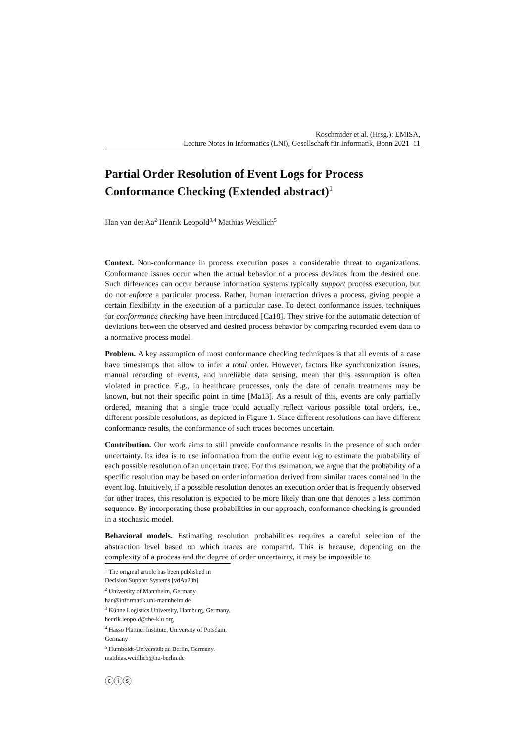Koschmider et al. (Hrsg.): EMISA,
Lecture Notes in Informatics (LNI), Gesellschaft für Informatik, Bonn 2021 11
Partial Order Resolution of Event Logs for Process Conformance Checking (Extended abstract)<sup>1</sup>
Han van der Aa<sup>2</sup> Henrik Leopold<sup>3,4</sup> Mathias Weidlich<sup>5</sup>
Context. Non-conformance in process execution poses a considerable threat to organizations. Conformance issues occur when the actual behavior of a process deviates from the desired one. Such differences can occur because information systems typically support process execution, but do not enforce a particular process. Rather, human interaction drives a process, giving people a certain flexibility in the execution of a particular case. To detect conformance issues, techniques for conformance checking have been introduced [Ca18]. They strive for the automatic detection of deviations between the observed and desired process behavior by comparing recorded event data to a normative process model.
Problem. A key assumption of most conformance checking techniques is that all events of a case have timestamps that allow to infer a total order. However, factors like synchronization issues, manual recording of events, and unreliable data sensing, mean that this assumption is often violated in practice. E.g., in healthcare processes, only the date of certain treatments may be known, but not their specific point in time [Ma13]. As a result of this, events are only partially ordered, meaning that a single trace could actually reflect various possible total orders, i.e., different possible resolutions, as depicted in Figure 1. Since different resolutions can have different conformance results, the conformance of such traces becomes uncertain.
Contribution. Our work aims to still provide conformance results in the presence of such order uncertainty. Its idea is to use information from the entire event log to estimate the probability of each possible resolution of an uncertain trace. For this estimation, we argue that the probability of a specific resolution may be based on order information derived from similar traces contained in the event log. Intuitively, if a possible resolution denotes an execution order that is frequently observed for other traces, this resolution is expected to be more likely than one that denotes a less common sequence. By incorporating these probabilities in our approach, conformance checking is grounded in a stochastic model.
Behavioral models. Estimating resolution probabilities requires a careful selection of the abstraction level based on which traces are compared. This is because, depending on the complexity of a process and the degree of order uncertainty, it may be impossible to
<sup>1</sup> The original article has been published in Decision Support Systems [vdAa20b]
<sup>2</sup> University of Mannheim, Germany. han@informatik.uni-mannheim.de
<sup>3</sup> Kühne Logistics University, Hamburg, Germany. henrik.leopold@the-klu.org
<sup>4</sup> Hasso Plattner Institute, University of Potsdam, Germany
<sup>5</sup> Humboldt-Universität zu Berlin, Germany. matthias.weidlich@hu-berlin.de
ⓒⓘⓢ